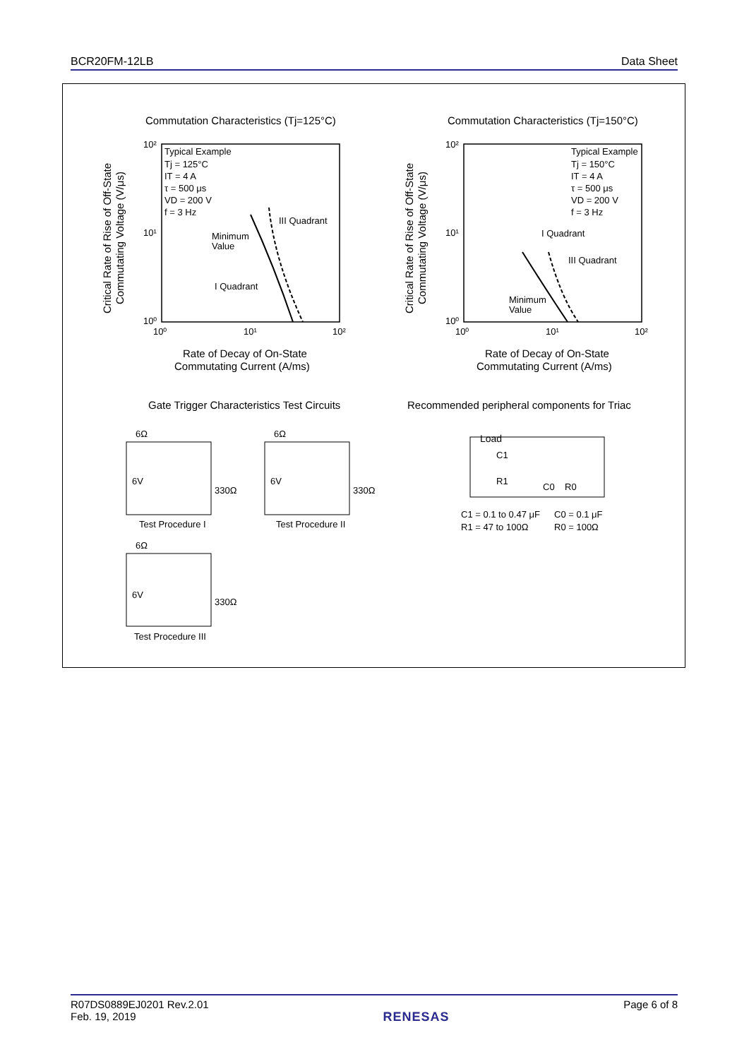BCR20FM-12LB Data Sheet
Commutation Characteristics (Tj=125°C)
Commutation Characteristics (Tj=150°C)
Typical Example
Tj = 125°C
IT = 4 A
τ = 500 μs
VD = 200 V
f = 3 Hz
III Quadrant
Minimum
Value
I Quadrant
10²
10¹
10⁰
10⁰
10¹
10²
Rate of Decay of On-State
Commutating Current (A/ms)
Critical Rate of Rise of Off-State
Commutating Voltage (V/μs)
Typical Example
Tj = 150°C
IT = 4 A
τ = 500 μs
VD = 200 V
f = 3 Hz
I Quadrant
III Quadrant
Minimum
Value
10²
10¹
10⁰
10⁰
10¹
10²
Rate of Decay of On-State
Commutating Current (A/ms)
Critical Rate of Rise of Off-State
Commutating Voltage (V/μs)
Gate Trigger Characteristics Test Circuits
Recommended peripheral components for Triac
6Ω
6V
330Ω
Test Procedure I
6Ω
6V
330Ω
Test Procedure II
6Ω
6V
330Ω
Test Procedure III
Load
C1
R1
C0
R0
C1 = 0.1 to 0.47 μF
C0 = 0.1 μF
R1 = 47 to 100Ω
R0 = 100Ω
R07DS0889EJ0201 Rev.2.01
Feb. 19, 2019
RENESAS
Page 6 of 8